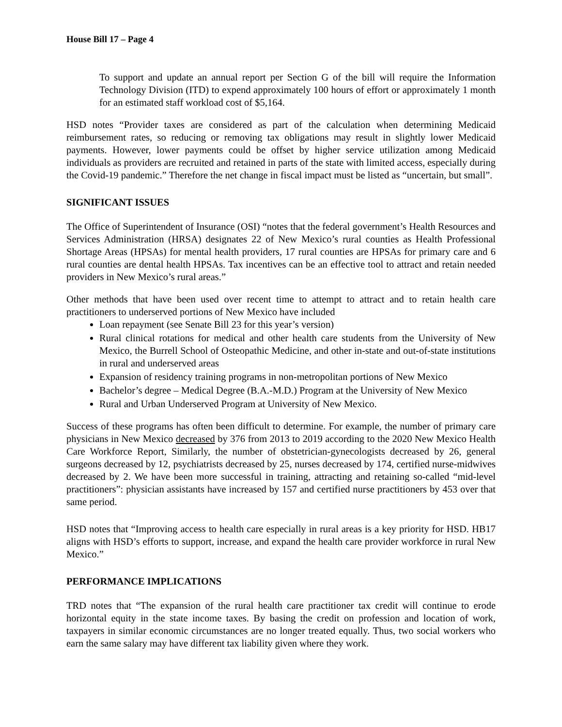House Bill 17 – Page 4
To support and update an annual report per Section G of the bill will require the Information Technology Division (ITD) to expend approximately 100 hours of effort or approximately 1 month for an estimated staff workload cost of $5,164.
HSD notes “Provider taxes are considered as part of the calculation when determining Medicaid reimbursement rates, so reducing or removing tax obligations may result in slightly lower Medicaid payments. However, lower payments could be offset by higher service utilization among Medicaid individuals as providers are recruited and retained in parts of the state with limited access, especially during the Covid-19 pandemic.” Therefore the net change in fiscal impact must be listed as “uncertain, but small”.
SIGNIFICANT ISSUES
The Office of Superintendent of Insurance (OSI) “notes that the federal government’s Health Resources and Services Administration (HRSA) designates 22 of New Mexico’s rural counties as Health Professional Shortage Areas (HPSAs) for mental health providers, 17 rural counties are HPSAs for primary care and 6 rural counties are dental health HPSAs. Tax incentives can be an effective tool to attract and retain needed providers in New Mexico’s rural areas.”
Other methods that have been used over recent time to attempt to attract and to retain health care practitioners to underserved portions of New Mexico have included
Loan repayment (see Senate Bill 23 for this year’s version)
Rural clinical rotations for medical and other health care students from the University of New Mexico, the Burrell School of Osteopathic Medicine, and other in-state and out-of-state institutions in rural and underserved areas
Expansion of residency training programs in non-metropolitan portions of New Mexico
Bachelor’s degree – Medical Degree (B.A.-M.D.) Program at the University of New Mexico
Rural and Urban Underserved Program at University of New Mexico.
Success of these programs has often been difficult to determine. For example, the number of primary care physicians in New Mexico decreased by 376 from 2013 to 2019 according to the 2020 New Mexico Health Care Workforce Report, Similarly, the number of obstetrician-gynecologists decreased by 26, general surgeons decreased by 12, psychiatrists decreased by 25, nurses decreased by 174, certified nurse-midwives decreased by 2. We have been more successful in training, attracting and retaining so-called “mid-level practitioners”: physician assistants have increased by 157 and certified nurse practitioners by 453 over that same period.
HSD notes that “Improving access to health care especially in rural areas is a key priority for HSD. HB17 aligns with HSD’s efforts to support, increase, and expand the health care provider workforce in rural New Mexico.”
PERFORMANCE IMPLICATIONS
TRD notes that “The expansion of the rural health care practitioner tax credit will continue to erode horizontal equity in the state income taxes. By basing the credit on profession and location of work, taxpayers in similar economic circumstances are no longer treated equally. Thus, two social workers who earn the same salary may have different tax liability given where they work.